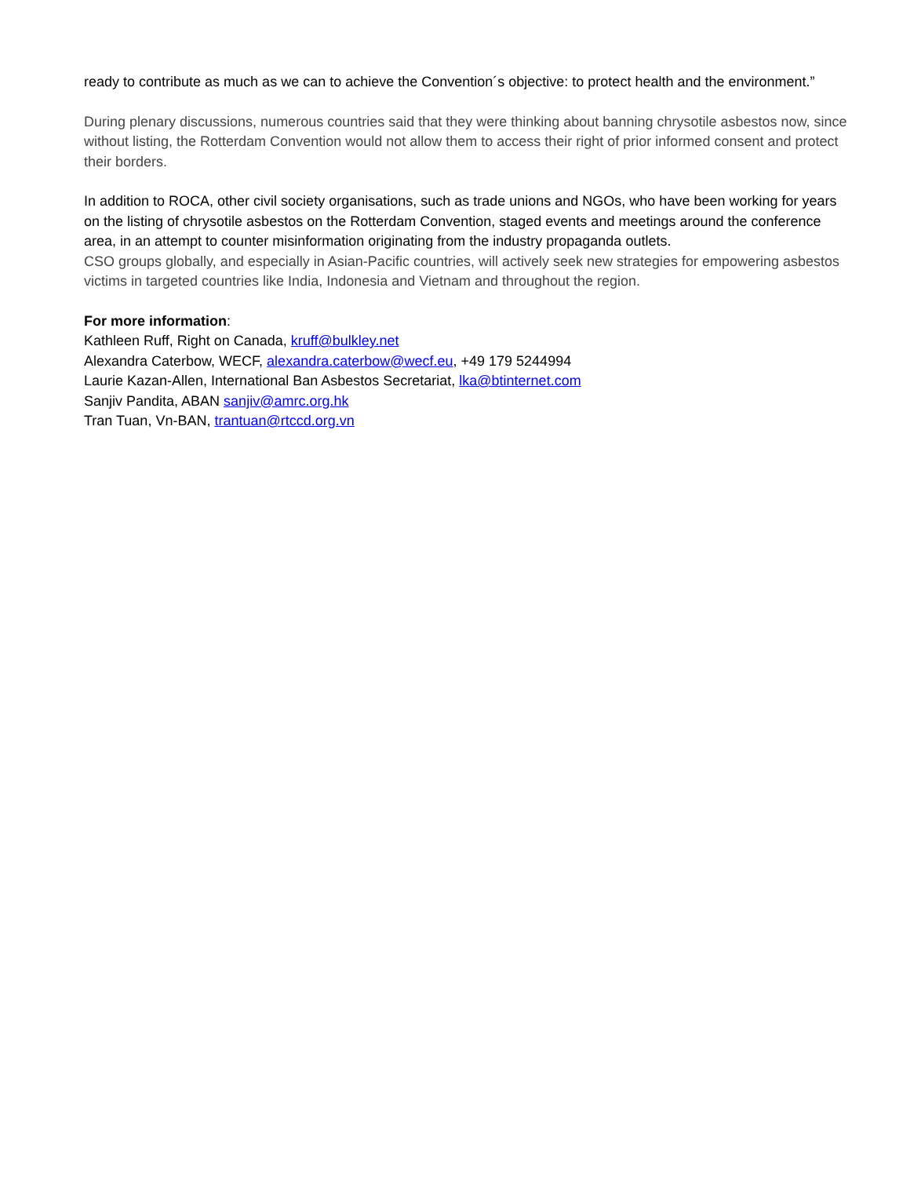ready to contribute as much as we can to achieve the Convention´s objective: to protect health and the environment.”
During plenary discussions, numerous countries said that they were thinking about banning chrysotile asbestos now, since without listing, the Rotterdam Convention would not allow them to access their right of prior informed consent and protect their borders.
In addition to ROCA, other civil society organisations, such as trade unions and NGOs, who have been working for years on the listing of chrysotile asbestos on the Rotterdam Convention, staged events and meetings around the conference area, in an attempt to counter misinformation originating from the industry propaganda outlets.
CSO groups globally, and especially in Asian-Pacific countries, will actively seek new strategies for empowering asbestos victims in targeted countries like India, Indonesia and Vietnam and throughout the region.
For more information:
Kathleen Ruff, Right on Canada, kruff@bulkley.net
Alexandra Caterbow, WECF, alexandra.caterbow@wecf.eu, +49 179 5244994
Laurie Kazan-Allen, International Ban Asbestos Secretariat, lka@btinternet.com
Sanjiv Pandita, ABAN sanjiv@amrc.org.hk
Tran Tuan, Vn-BAN, trantuan@rtccd.org.vn